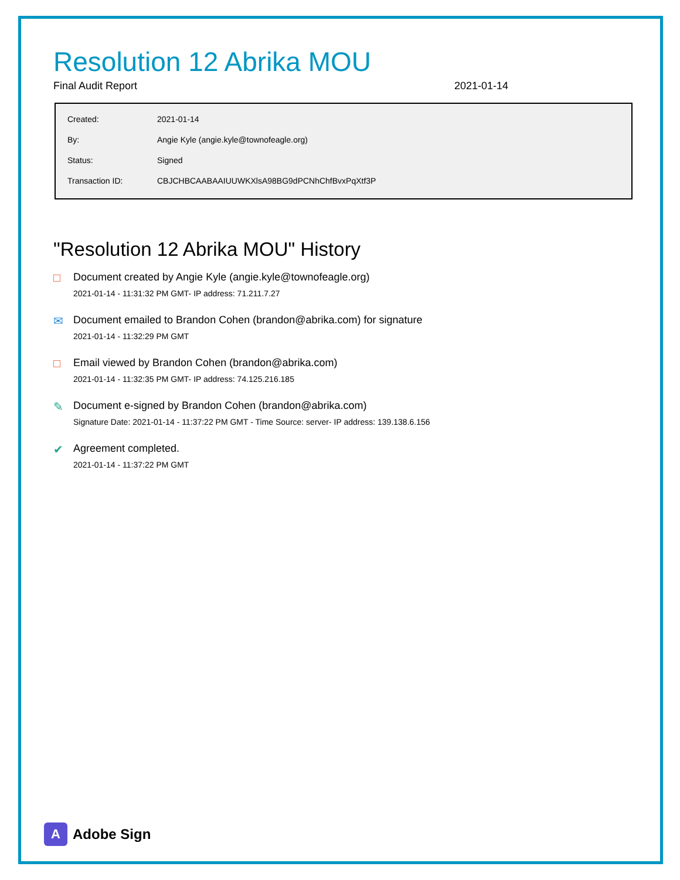Resolution 12 Abrika MOU
Final Audit Report 2021-01-14
| Created: | 2021-01-14 |
| By: | Angie Kyle (angie.kyle@townofeagle.org) |
| Status: | Signed |
| Transaction ID: | CBJCHBCAABAAIUUWKXlsA98BG9dPCNhChfBvxPqXtf3P |
"Resolution 12 Abrika MOU" History
□ Document created by Angie Kyle (angie.kyle@townofeagle.org)
2021-01-14 - 11:31:32 PM GMT- IP address: 71.211.7.27
✉ Document emailed to Brandon Cohen (brandon@abrika.com) for signature
2021-01-14 - 11:32:29 PM GMT
□ Email viewed by Brandon Cohen (brandon@abrika.com)
2021-01-14 - 11:32:35 PM GMT- IP address: 74.125.216.185
✎ Document e-signed by Brandon Cohen (brandon@abrika.com)
Signature Date: 2021-01-14 - 11:37:22 PM GMT - Time Source: server- IP address: 139.138.6.156
✔ Agreement completed.
2021-01-14 - 11:37:22 PM GMT
A
Adobe Sign